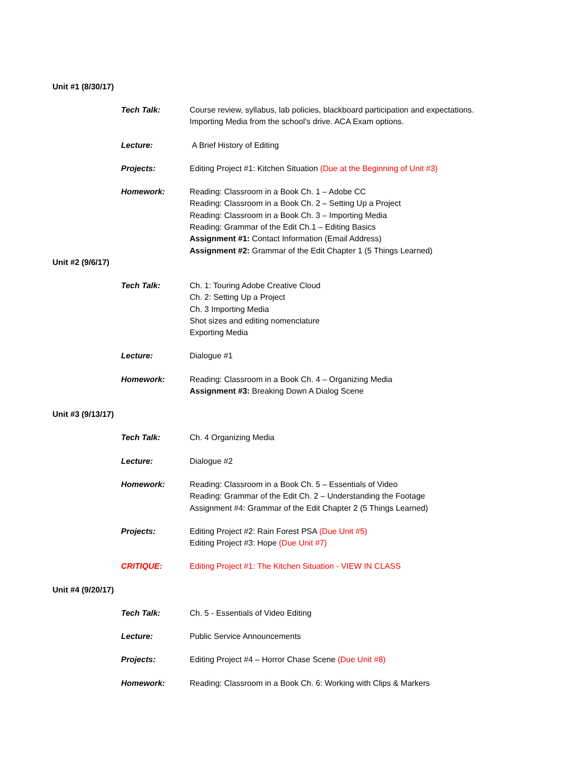Unit #1 (8/30/17)
Tech Talk: Course review, syllabus, lab policies, blackboard participation and expectations.
Importing Media from the school’s drive. ACA Exam options.
Lecture: A Brief History of Editing
Projects: Editing Project #1: Kitchen Situation (Due at the Beginning of Unit #3)
Homework: Reading: Classroom in a Book Ch. 1 – Adobe CC
Reading: Classroom in a Book Ch. 2 – Setting Up a Project
Reading: Classroom in a Book Ch. 3 – Importing Media
Reading: Grammar of the Edit Ch.1 – Editing Basics
Assignment #1: Contact Information (Email Address)
Assignment #2: Grammar of the Edit Chapter 1 (5 Things Learned)
Unit #2 (9/6/17)
Tech Talk: Ch. 1: Touring Adobe Creative Cloud
Ch. 2: Setting Up a Project
Ch. 3 Importing Media
Shot sizes and editing nomenclature
Exporting Media
Lecture: Dialogue #1
Homework: Reading: Classroom in a Book Ch. 4 – Organizing Media
Assignment #3: Breaking Down A Dialog Scene
Unit #3 (9/13/17)
Tech Talk: Ch. 4 Organizing Media
Lecture: Dialogue #2
Homework: Reading: Classroom in a Book Ch. 5 – Essentials of Video
Reading: Grammar of the Edit Ch. 2 – Understanding the Footage
Assignment #4: Grammar of the Edit Chapter 2 (5 Things Learned)
Projects: Editing Project #2: Rain Forest PSA (Due Unit #5)
Editing Project #3: Hope (Due Unit #7)
CRITIQUE: Editing Project #1: The Kitchen Situation - VIEW IN CLASS
Unit #4 (9/20/17)
Tech Talk: Ch. 5 - Essentials of Video Editing
Lecture: Public Service Announcements
Projects: Editing Project #4 – Horror Chase Scene (Due Unit #8)
Homework: Reading: Classroom in a Book Ch. 6: Working with Clips & Markers